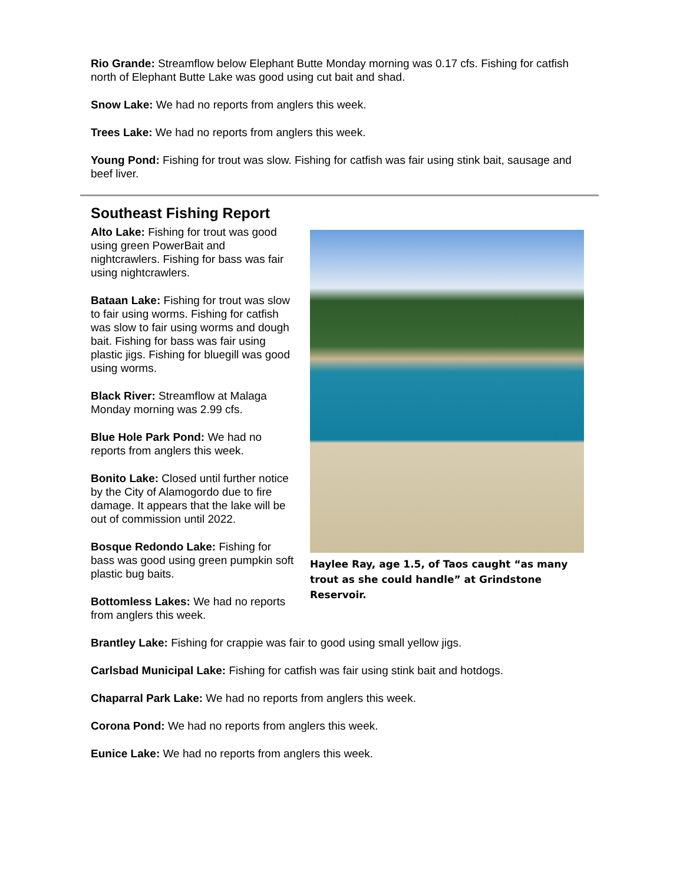Rio Grande: Streamflow below Elephant Butte Monday morning was 0.17 cfs. Fishing for catfish north of Elephant Butte Lake was good using cut bait and shad.
Snow Lake: We had no reports from anglers this week.
Trees Lake: We had no reports from anglers this week.
Young Pond: Fishing for trout was slow. Fishing for catfish was fair using stink bait, sausage and beef liver.
Southeast Fishing Report
Alto Lake: Fishing for trout was good using green PowerBait and nightcrawlers. Fishing for bass was fair using nightcrawlers.
Bataan Lake: Fishing for trout was slow to fair using worms. Fishing for catfish was slow to fair using worms and dough bait. Fishing for bass was fair using plastic jigs. Fishing for bluegill was good using worms.
Black River: Streamflow at Malaga Monday morning was 2.99 cfs.
Blue Hole Park Pond: We had no reports from anglers this week.
Bonito Lake: Closed until further notice by the City of Alamogordo due to fire damage. It appears that the lake will be out of commission until 2022.
Bosque Redondo Lake: Fishing for bass was good using green pumpkin soft plastic bug baits.
Bottomless Lakes: We had no reports from anglers this week.
Haylee Ray, age 1.5, of Taos caught “as many trout as she could handle” at Grindstone Reservoir.
Brantley Lake: Fishing for crappie was fair to good using small yellow jigs.
Carlsbad Municipal Lake: Fishing for catfish was fair using stink bait and hotdogs.
Chaparral Park Lake: We had no reports from anglers this week.
Corona Pond: We had no reports from anglers this week.
Eunice Lake: We had no reports from anglers this week.